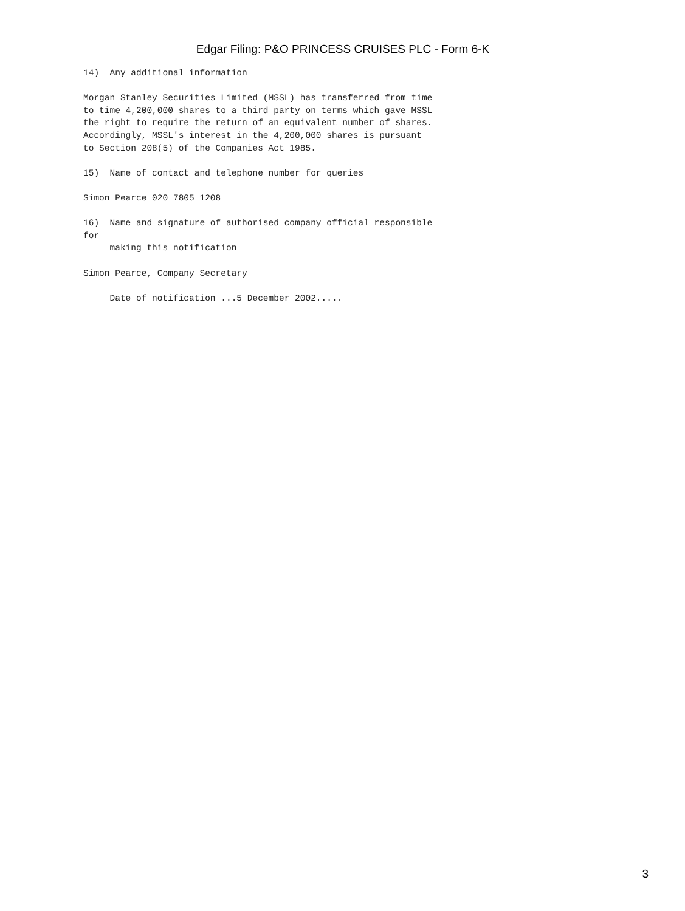Edgar Filing: P&O PRINCESS CRUISES PLC - Form 6-K
14)  Any additional information

Morgan Stanley Securities Limited (MSSL) has transferred from time
to time 4,200,000 shares to a third party on terms which gave MSSL
the right to require the return of an equivalent number of shares.
Accordingly, MSSL's interest in the 4,200,000 shares is pursuant
to Section 208(5) of the Companies Act 1985.

15)  Name of contact and telephone number for queries

Simon Pearce 020 7805 1208

16)  Name and signature of authorised company official responsible
for
     making this notification

Simon Pearce, Company Secretary

     Date of notification ...5 December 2002.....
3